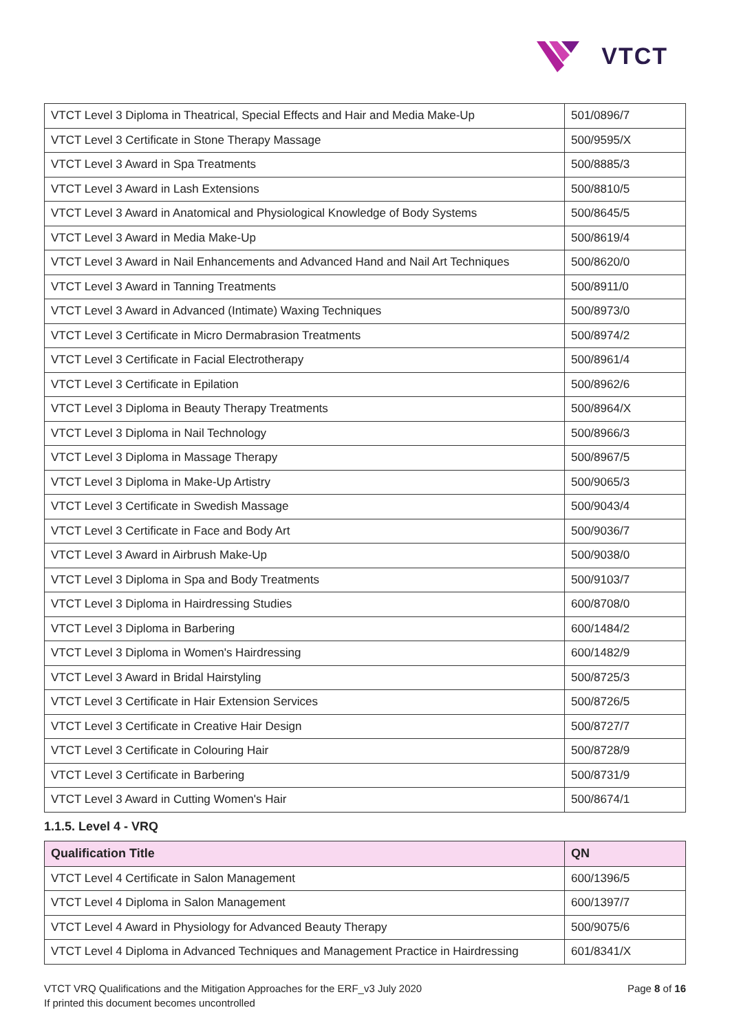VTCT
| VTCT Level 3 Diploma in Theatrical, Special Effects and Hair and Media Make-Up | 501/0896/7 |
| VTCT Level 3 Certificate in Stone Therapy Massage | 500/9595/X |
| VTCT Level 3 Award in Spa Treatments | 500/8885/3 |
| VTCT Level 3 Award in Lash Extensions | 500/8810/5 |
| VTCT Level 3 Award in Anatomical and Physiological Knowledge of Body Systems | 500/8645/5 |
| VTCT Level 3 Award in Media Make-Up | 500/8619/4 |
| VTCT Level 3 Award in Nail Enhancements and Advanced Hand and Nail Art Techniques | 500/8620/0 |
| VTCT Level 3 Award in Tanning Treatments | 500/8911/0 |
| VTCT Level 3 Award in Advanced (Intimate) Waxing Techniques | 500/8973/0 |
| VTCT Level 3 Certificate in Micro Dermabrasion Treatments | 500/8974/2 |
| VTCT Level 3 Certificate in Facial Electrotherapy | 500/8961/4 |
| VTCT Level 3 Certificate in Epilation | 500/8962/6 |
| VTCT Level 3 Diploma in Beauty Therapy Treatments | 500/8964/X |
| VTCT Level 3 Diploma in Nail Technology | 500/8966/3 |
| VTCT Level 3 Diploma in Massage Therapy | 500/8967/5 |
| VTCT Level 3 Diploma in Make-Up Artistry | 500/9065/3 |
| VTCT Level 3 Certificate in Swedish Massage | 500/9043/4 |
| VTCT Level 3 Certificate in Face and Body Art | 500/9036/7 |
| VTCT Level 3 Award in Airbrush Make-Up | 500/9038/0 |
| VTCT Level 3 Diploma in Spa and Body Treatments | 500/9103/7 |
| VTCT Level 3 Diploma in Hairdressing Studies | 600/8708/0 |
| VTCT Level 3 Diploma in Barbering | 600/1484/2 |
| VTCT Level 3 Diploma in Women's Hairdressing | 600/1482/9 |
| VTCT Level 3 Award in Bridal Hairstyling | 500/8725/3 |
| VTCT Level 3 Certificate in Hair Extension Services | 500/8726/5 |
| VTCT Level 3 Certificate in Creative Hair Design | 500/8727/7 |
| VTCT Level 3 Certificate in Colouring Hair | 500/8728/9 |
| VTCT Level 3 Certificate in Barbering | 500/8731/9 |
| VTCT Level 3 Award in Cutting Women's Hair | 500/8674/1 |
1.1.5. Level 4 - VRQ
| Qualification Title | QN |
| --- | --- |
| VTCT Level 4 Certificate in Salon Management | 600/1396/5 |
| VTCT Level 4 Diploma in Salon Management | 600/1397/7 |
| VTCT Level 4 Award in Physiology for Advanced Beauty Therapy | 500/9075/6 |
| VTCT Level 4 Diploma in Advanced Techniques and Management Practice in Hairdressing | 601/8341/X |
VTCT VRQ Qualifications and the Mitigation Approaches for the ERF_v3 July 2020
If printed this document becomes uncontrolled
Page 8 of 16